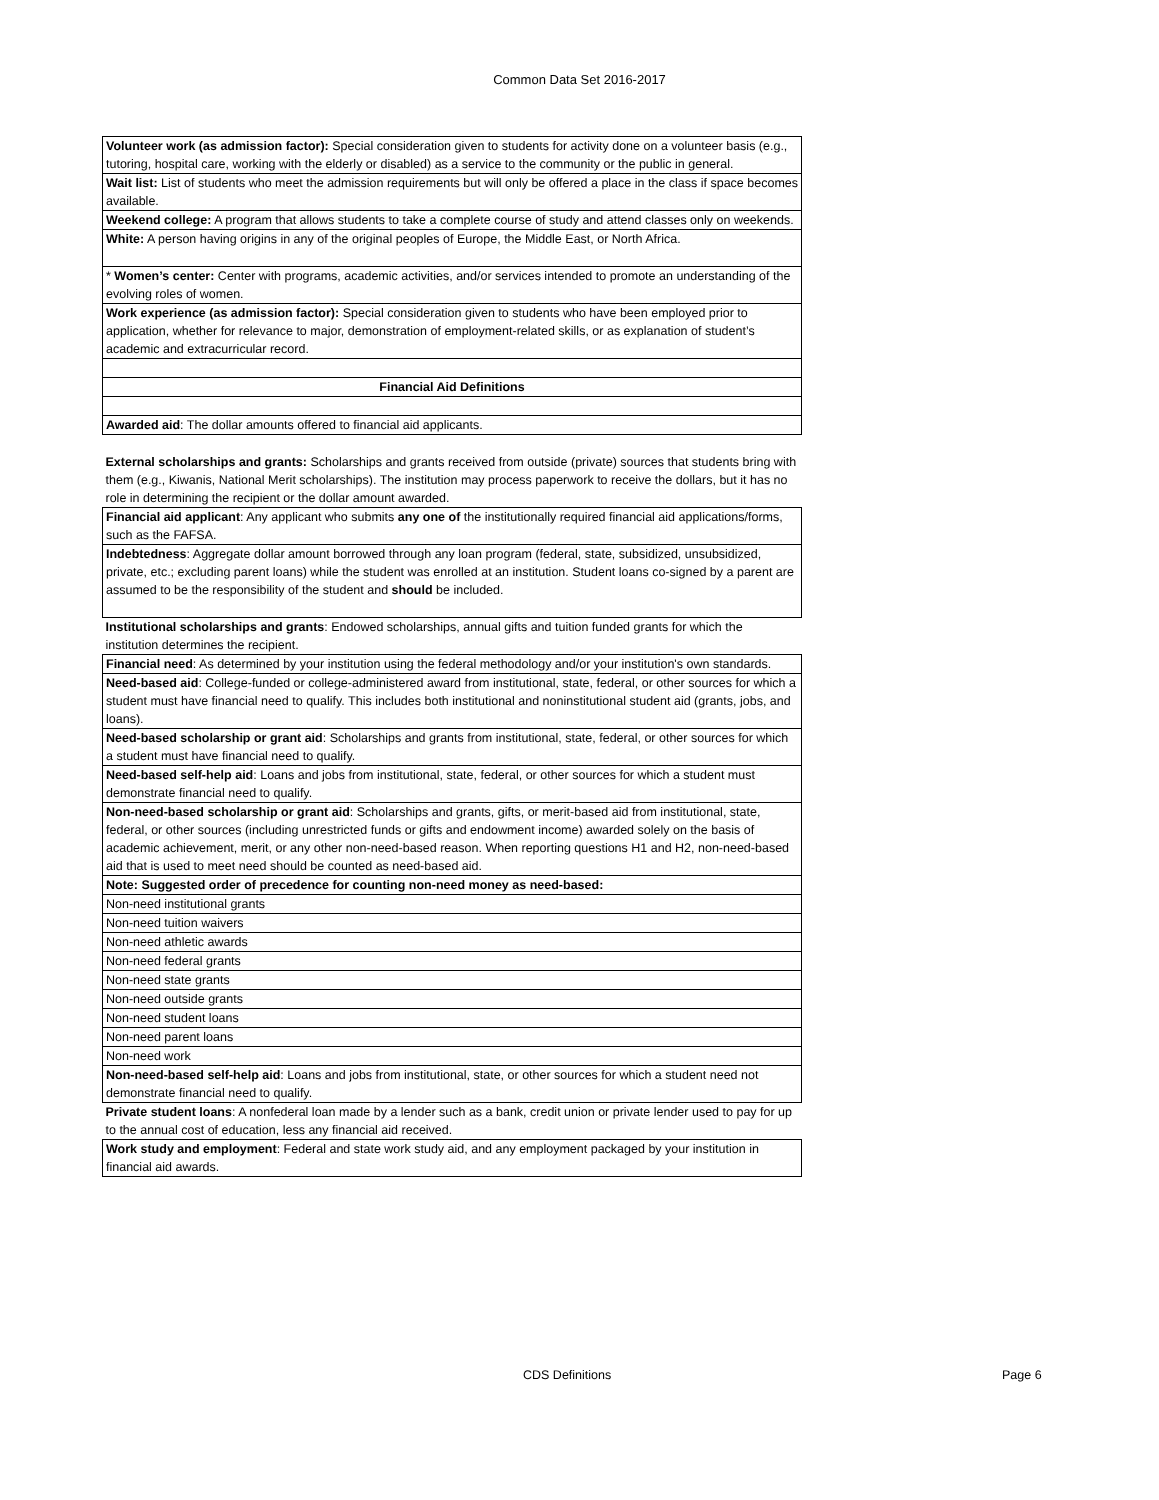Common Data Set 2016-2017
| Volunteer work (as admission factor): Special consideration given to students for activity done on a volunteer basis (e.g., tutoring, hospital care, working with the elderly or disabled) as a service to the community or the public in general. |
| Wait list: List of students who meet the admission requirements but will only be offered a place in the class if space becomes available. |
| Weekend college: A program that allows students to take a complete course of study and attend classes only on weekends. |
| White: A person having origins in any of the original peoples of Europe, the Middle East, or North Africa. |
| * Women’s center: Center with programs, academic activities, and/or services intended to promote an understanding of the evolving roles of women. |
| Work experience (as admission factor): Special consideration given to students who have been employed prior to application, whether for relevance to major, demonstration of employment-related skills, or as explanation of student’s academic and extracurricular record. |
| Financial Aid Definitions |
| Awarded aid : The dollar amounts offered to financial aid applicants. |
| External scholarships and grants: Scholarships and grants received from outside (private) sources that students bring with them (e.g., Kiwanis, National Merit scholarships). The institution may process paperwork to receive the dollars, but it has no role in determining the recipient or the dollar amount awarded. |
| Financial aid applicant : Any applicant who submits any one of the institutionally required financial aid applications/forms, such as the FAFSA. |
| Indebtedness : Aggregate dollar amount borrowed through any loan program (federal, state, subsidized, unsubsidized, private, etc.; excluding parent loans) while the student was enrolled at an institution. Student loans co-signed by a parent are assumed to be the responsibility of the student and should be included. |
| Institutional scholarships and grants : Endowed scholarships, annual gifts and tuition funded grants for which the institution determines the recipient. |
| Financial need : As determined by your institution using the federal methodology and/or your institution's own standards. |
| Need-based aid : College-funded or college-administered award from institutional, state, federal, or other sources for which a student must have financial need to qualify. This includes both institutional and noninstitutional student aid (grants, jobs, and loans). |
| Need-based scholarship or grant aid : Scholarships and grants from institutional, state, federal, or other sources for which a student must have financial need to qualify. |
| Need-based self-help aid : Loans and jobs from institutional, state, federal, or other sources for which a student must demonstrate financial need to qualify. |
| Non-need-based scholarship or grant aid : Scholarships and grants, gifts, or merit-based aid from institutional, state, federal, or other sources (including unrestricted funds or gifts and endowment income) awarded solely on the basis of academic achievement, merit, or any other non-need-based reason. When reporting questions H1 and H2, non-need-based aid that is used to meet need should be counted as need-based aid. |
| Note: Suggested order of precedence for counting non-need money as need-based: |
| Non-need institutional grants |
| Non-need tuition waivers |
| Non-need athletic awards |
| Non-need federal grants |
| Non-need state grants |
| Non-need outside grants |
| Non-need student loans |
| Non-need parent loans |
| Non-need work |
| Non-need-based self-help aid : Loans and jobs from institutional, state, or other sources for which a student need not demonstrate financial need to qualify. |
| Private student loans : A nonfederal loan made by a lender such as a bank, credit union or private lender used to pay for up to the annual cost of education, less any financial aid received. |
| Work study and employment : Federal and state work study aid, and any employment packaged by your institution in financial aid awards. |
CDS Definitions Page 6